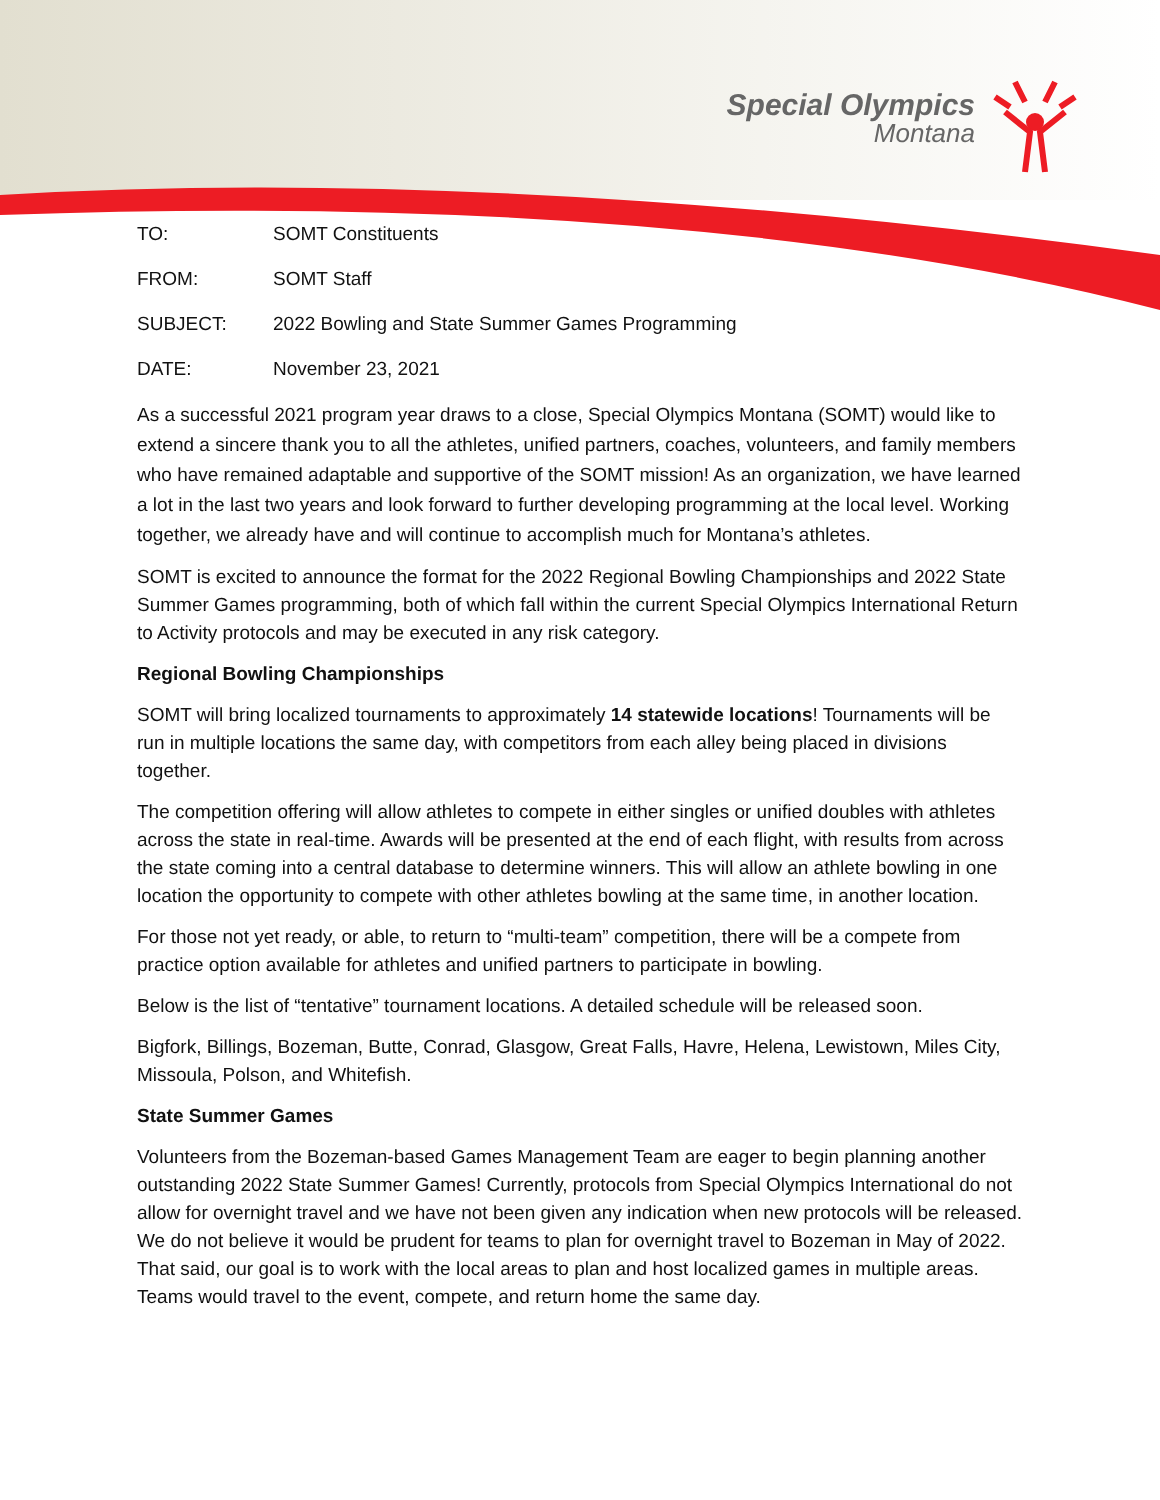Special Olympics
Montana
TO: SOMT Constituents
FROM: SOMT Staff
SUBJECT: 2022 Bowling and State Summer Games Programming
DATE: November 23, 2021
As a successful 2021 program year draws to a close, Special Olympics Montana (SOMT) would like to extend a sincere thank you to all the athletes, unified partners, coaches, volunteers, and family members who have remained adaptable and supportive of the SOMT mission! As an organization, we have learned a lot in the last two years and look forward to further developing programming at the local level. Working together, we already have and will continue to accomplish much for Montana’s athletes.
SOMT is excited to announce the format for the 2022 Regional Bowling Championships and 2022 State Summer Games programming, both of which fall within the current Special Olympics International Return to Activity protocols and may be executed in any risk category.
Regional Bowling Championships
SOMT will bring localized tournaments to approximately 14 statewide locations! Tournaments will be run in multiple locations the same day, with competitors from each alley being placed in divisions together.
The competition offering will allow athletes to compete in either singles or unified doubles with athletes across the state in real-time. Awards will be presented at the end of each flight, with results from across the state coming into a central database to determine winners. This will allow an athlete bowling in one location the opportunity to compete with other athletes bowling at the same time, in another location.
For those not yet ready, or able, to return to “multi-team” competition, there will be a compete from practice option available for athletes and unified partners to participate in bowling.
Below is the list of “tentative” tournament locations. A detailed schedule will be released soon.
Bigfork, Billings, Bozeman, Butte, Conrad, Glasgow, Great Falls, Havre, Helena, Lewistown, Miles City, Missoula, Polson, and Whitefish.
State Summer Games
Volunteers from the Bozeman-based Games Management Team are eager to begin planning another outstanding 2022 State Summer Games! Currently, protocols from Special Olympics International do not allow for overnight travel and we have not been given any indication when new protocols will be released. We do not believe it would be prudent for teams to plan for overnight travel to Bozeman in May of 2022. That said, our goal is to work with the local areas to plan and host localized games in multiple areas. Teams would travel to the event, compete, and return home the same day.